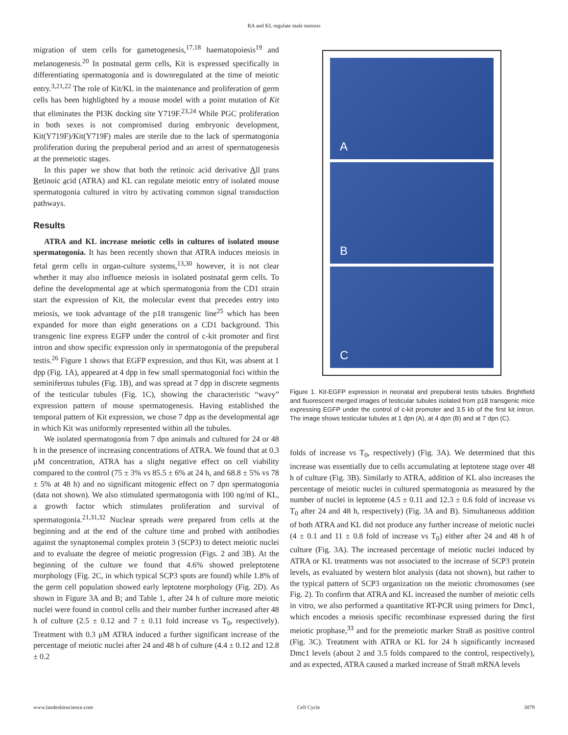RA and KL regulate male meiosis
migration of stem cells for gametogenesis,<sup>17,18</sup> haematopoiesis<sup>19</sup> and melanogenesis.<sup>20</sup> In postnatal germ cells, Kit is expressed specifically in differentiating spermatogonia and is downregulated at the time of meiotic entry.<sup>3,21,22</sup> The role of Kit/KL in the maintenance and proliferation of germ cells has been highlighted by a mouse model with a point mutation of Kit that eliminates the PI3K docking site Y719F.<sup>23,24</sup> While PGC proliferation in both sexes is not compromised during embryonic development, Kit(Y719F)/Kit(Y719F) males are sterile due to the lack of spermatogonia proliferation during the prepuberal period and an arrest of spermatogenesis at the premeiotic stages.
In this paper we show that both the retinoic acid derivative All trans Retinoic acid (ATRA) and KL can regulate meiotic entry of isolated mouse spermatogonia cultured in vitro by activating common signal transduction pathways.
Results
ATRA and KL increase meiotic cells in cultures of isolated mouse spermatogonia. It has been recently shown that ATRA induces meiosis in fetal germ cells in organ-culture systems,<sup>13,30</sup> however, it is not clear whether it may also influence meiosis in isolated postnatal germ cells. To define the developmental age at which spermatogonia from the CD1 strain start the expression of Kit, the molecular event that precedes entry into meiosis, we took advantage of the p18 transgenic line<sup>25</sup> which has been expanded for more than eight generations on a CD1 background. This transgenic line express EGFP under the control of c-kit promoter and first intron and show specific expression only in spermatogonia of the prepuberal testis.<sup>26</sup> Figure 1 shows that EGFP expression, and thus Kit, was absent at 1 dpp (Fig. 1A), appeared at 4 dpp in few small spermatogonial foci within the seminiferous tubules (Fig. 1B), and was spread at 7 dpp in discrete segments of the testicular tubules (Fig. 1C), showing the characteristic “wavy” expression pattern of mouse spermatogenesis. Having established the temporal pattern of Kit expression, we chose 7 dpp as the developmental age in which Kit was uniformly represented within all the tubules.
We isolated spermatogonia from 7 dpn animals and cultured for 24 or 48 h in the presence of increasing concentrations of ATRA. We found that at 0.3 μM concentration, ATRA has a slight negative effect on cell viability compared to the control (75 ± 3% vs 85.5 ± 6% at 24 h, and 68.8 ± 5% vs 78 ± 5% at 48 h) and no significant mitogenic effect on 7 dpn spermatogonia (data not shown). We also stimulated spermatogonia with 100 ng/ml of KL, a growth factor which stimulates proliferation and survival of spermatogonia.<sup>21,31,32</sup> Nuclear spreads were prepared from cells at the beginning and at the end of the culture time and probed with antibodies against the synaptonemal complex protein 3 (SCP3) to detect meiotic nuclei and to evaluate the degree of meiotic progression (Figs. 2 and 3B). At the beginning of the culture we found that 4.6% showed preleptotene morphology (Fig. 2C, in which typical SCP3 spots are found) while 1.8% of the germ cell population showed early leptotene morphology (Fig. 2D). As shown in Figure 3A and B; and Table 1, after 24 h of culture more meiotic nuclei were found in control cells and their number further increased after 48 h of culture (2.5 ± 0.12 and 7 ± 0.11 fold increase vs T<sub>0</sub>, respectively). Treatment with 0.3 μM ATRA induced a further significant increase of the percentage of meiotic nuclei after 24 and 48 h of culture (4.4 ± 0.12 and 12.8 ± 0.2
A
B
C
Figure 1. Kit-EGFP expression in neonatal and prepuberal testis tubules. Brightfield and fluorescent merged images of testicular tubules isolated from p18 transgenic mice expressing EGFP under the control of c-kit promoter and 3.5 kb of the first kit intron. The image shows testicular tubules at 1 dpn (A), at 4 dpn (B) and at 7 dpn (C).
folds of increase vs T<sub>0</sub>, respectively) (Fig. 3A). We determined that this increase was essentially due to cells accumulating at leptotene stage over 48 h of culture (Fig. 3B). Similarly to ATRA, addition of KL also increases the percentage of meiotic nuclei in cultured spermatogonia as measured by the number of nuclei in leptotene (4.5 ± 0.11 and 12.3 ± 0.6 fold of increase vs T<sub>0</sub> after 24 and 48 h, respectively) (Fig. 3A and B). Simultaneous addition of both ATRA and KL did not produce any further increase of meiotic nuclei (4 ± 0.1 and 11 ± 0.8 fold of increase vs T<sub>0</sub>) either after 24 and 48 h of culture (Fig. 3A). The increased percentage of meiotic nuclei induced by ATRA or KL treatments was not associated to the increase of SCP3 protein levels, as evaluated by western blot analysis (data not shown), but rather to the typical pattern of SCP3 organization on the meiotic chromosomes (see Fig. 2). To confirm that ATRA and KL increased the number of meiotic cells in vitro, we also performed a quantitative RT-PCR using primers for Dmc1, which encodes a meiosis specific recombinase expressed during the first meiotic prophase,<sup>33</sup> and for the premeiotic marker Stra8 as positive control (Fig. 3C). Treatment with ATRA or KL for 24 h significantly increased Dmc1 levels (about 2 and 3.5 folds compared to the control, respectively), and as expected, ATRA caused a marked increase of Stra8 mRNA levels
www.landesbioscience.com Cell Cycle 3879